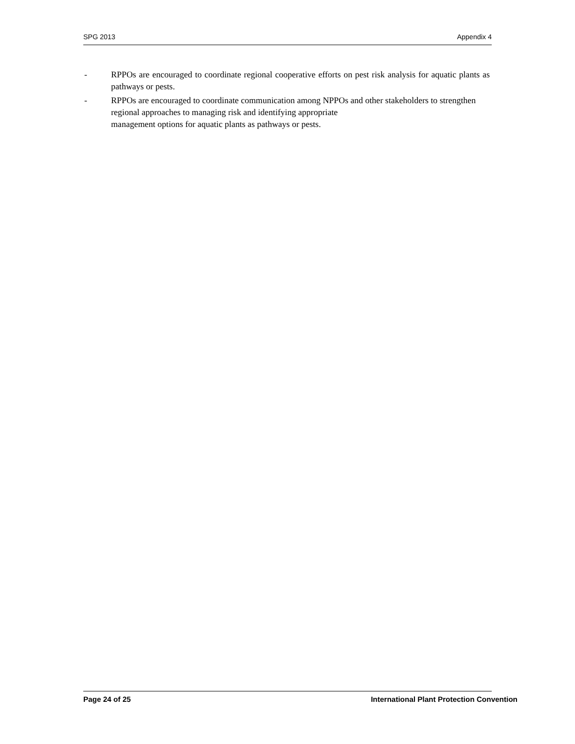SPG 2013 Appendix 4
- RPPOs are encouraged to coordinate regional cooperative efforts on pest risk analysis for aquatic plants as pathways or pests.
- RPPOs are encouraged to coordinate communication among NPPOs and other stakeholders to strengthen regional approaches to managing risk and identifying appropriate
management options for aquatic plants as pathways or pests.
Page 24 of 25 International Plant Protection Convention